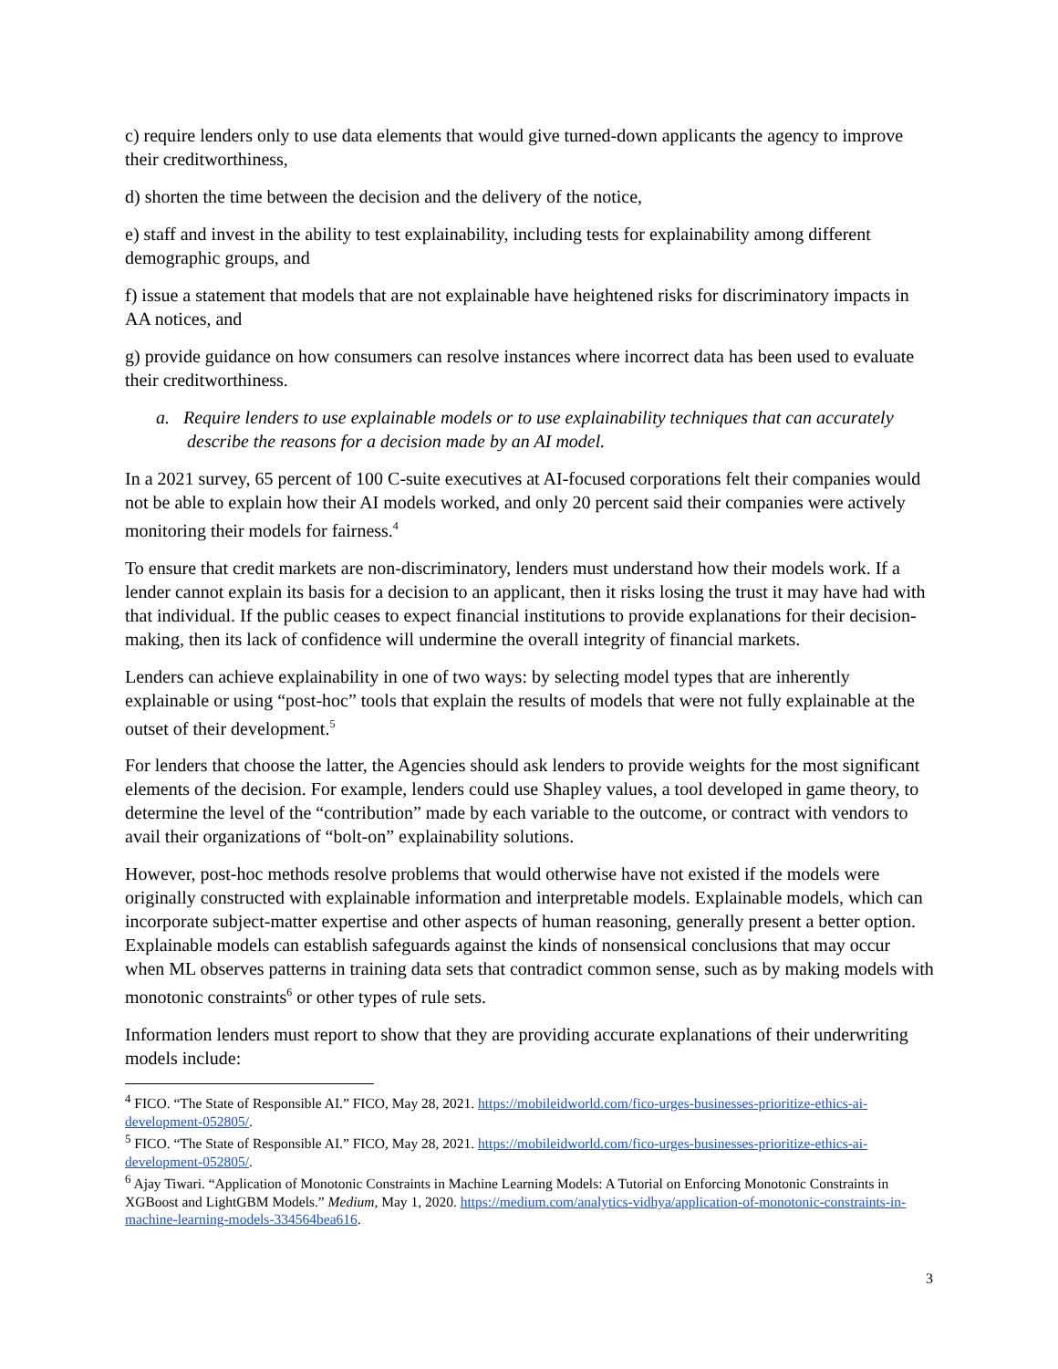c) require lenders only to use data elements that would give turned-down applicants the agency to improve their creditworthiness,
d) shorten the time between the decision and the delivery of the notice,
e) staff and invest in the ability to test explainability, including tests for explainability among different demographic groups, and
f) issue a statement that models that are not explainable have heightened risks for discriminatory impacts in AA notices, and
g) provide guidance on how consumers can resolve instances where incorrect data has been used to evaluate their creditworthiness.
a. Require lenders to use explainable models or to use explainability techniques that can accurately describe the reasons for a decision made by an AI model.
In a 2021 survey, 65 percent of 100 C-suite executives at AI-focused corporations felt their companies would not be able to explain how their AI models worked, and only 20 percent said their companies were actively monitoring their models for fairness.<sup>4</sup>
To ensure that credit markets are non-discriminatory, lenders must understand how their models work. If a lender cannot explain its basis for a decision to an applicant, then it risks losing the trust it may have had with that individual. If the public ceases to expect financial institutions to provide explanations for their decision-making, then its lack of confidence will undermine the overall integrity of financial markets.
Lenders can achieve explainability in one of two ways: by selecting model types that are inherently explainable or using “post-hoc” tools that explain the results of models that were not fully explainable at the outset of their development.<sup>5</sup>
For lenders that choose the latter, the Agencies should ask lenders to provide weights for the most significant elements of the decision. For example, lenders could use Shapley values, a tool developed in game theory, to determine the level of the “contribution” made by each variable to the outcome, or contract with vendors to avail their organizations of “bolt-on” explainability solutions.
However, post-hoc methods resolve problems that would otherwise have not existed if the models were originally constructed with explainable information and interpretable models. Explainable models, which can incorporate subject-matter expertise and other aspects of human reasoning, generally present a better option. Explainable models can establish safeguards against the kinds of nonsensical conclusions that may occur when ML observes patterns in training data sets that contradict common sense, such as by making models with monotonic constraints<sup>6</sup> or other types of rule sets.
Information lenders must report to show that they are providing accurate explanations of their underwriting models include:
<sup>4</sup> FICO. “The State of Responsible AI.” FICO, May 28, 2021. https://mobileidworld.com/fico-urges-businesses-prioritize-ethics-ai-development-052805/.
<sup>5</sup> FICO. “The State of Responsible AI.” FICO, May 28, 2021. https://mobileidworld.com/fico-urges-businesses-prioritize-ethics-ai-development-052805/.
<sup>6</sup> Ajay Tiwari. “Application of Monotonic Constraints in Machine Learning Models: A Tutorial on Enforcing Monotonic Constraints in XGBoost and LightGBM Models.” Medium, May 1, 2020. https://medium.com/analytics-vidhya/application-of-monotonic-constraints-in-machine-learning-models-334564bea616.
3